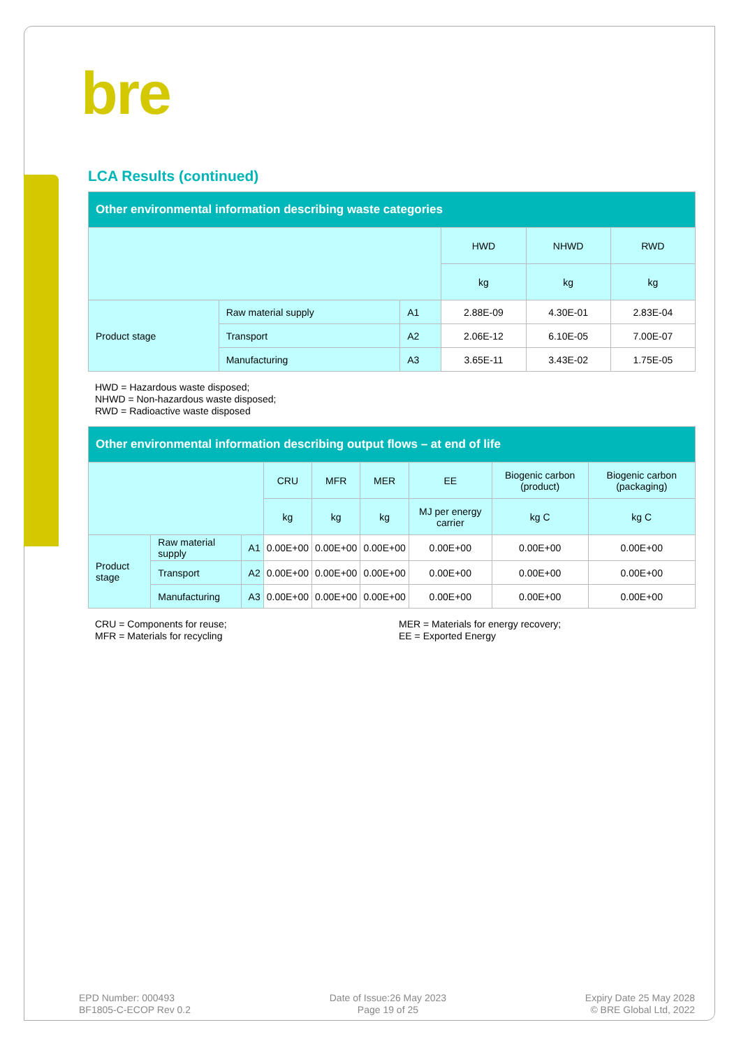bre
LCA Results (continued)
| Other environmental information describing waste categories | | | | | |
| | | | HWD | NHWD | RWD |
| | | | kg | kg | kg |
| Product stage | Raw material supply | A1 | 2.88E-09 | 4.30E-01 | 2.83E-04 |
| | Transport | A2 | 2.06E-12 | 6.10E-05 | 7.00E-07 |
| | Manufacturing | A3 | 3.65E-11 | 3.43E-02 | 1.75E-05 |
HWD = Hazardous waste disposed;
NHWD = Non-hazardous waste disposed;
RWD = Radioactive waste disposed
| Other environmental information describing output flows – at end of life | | | | | | | | |
| | | | CRU | MFR | MER | EE | Biogenic carbon (product) | Biogenic carbon (packaging) |
| | | | kg | kg | kg | MJ per energy carrier | kg C | kg C |
| Product stage | Raw material supply | A1 | 0.00E+00 | 0.00E+00 | 0.00E+00 | 0.00E+00 | 0.00E+00 | 0.00E+00 |
| | Transport | A2 | 0.00E+00 | 0.00E+00 | 0.00E+00 | 0.00E+00 | 0.00E+00 | 0.00E+00 |
| | Manufacturing | A3 | 0.00E+00 | 0.00E+00 | 0.00E+00 | 0.00E+00 | 0.00E+00 | 0.00E+00 |
CRU = Components for reuse;
MFR = Materials for recycling
MER = Materials for energy recovery;
EE = Exported Energy
EPD Number: 000493
BF1805-C-ECOP Rev 0.2
Date of Issue:26 May 2023
Page 19 of 25
Expiry Date 25 May 2028
© BRE Global Ltd, 2022